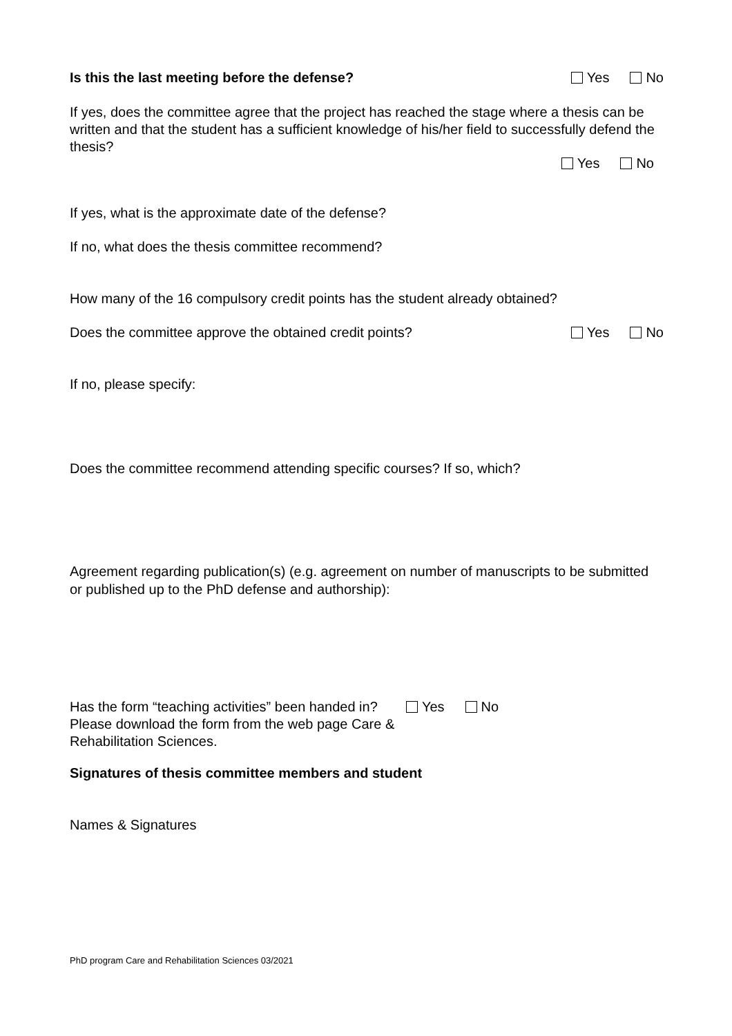Is this the last meeting before the defense? Yes No
If yes, does the committee agree that the project has reached the stage where a thesis can be written and that the student has a sufficient knowledge of his/her field to successfully defend the thesis?
Yes No
If yes, what is the approximate date of the defense?
If no, what does the thesis committee recommend?
How many of the 16 compulsory credit points has the student already obtained?
Does the committee approve the obtained credit points? Yes No
If no, please specify:
Does the committee recommend attending specific courses? If so, which?
Agreement regarding publication(s) (e.g. agreement on number of manuscripts to be submitted or published up to the PhD defense and authorship):
Has the form “teaching activities” been handed in? Yes No
Please download the form from the web page Care &
Rehabilitation Sciences.
Signatures of thesis committee members and student
Names & Signatures
PhD program Care and Rehabilitation Sciences 03/2021